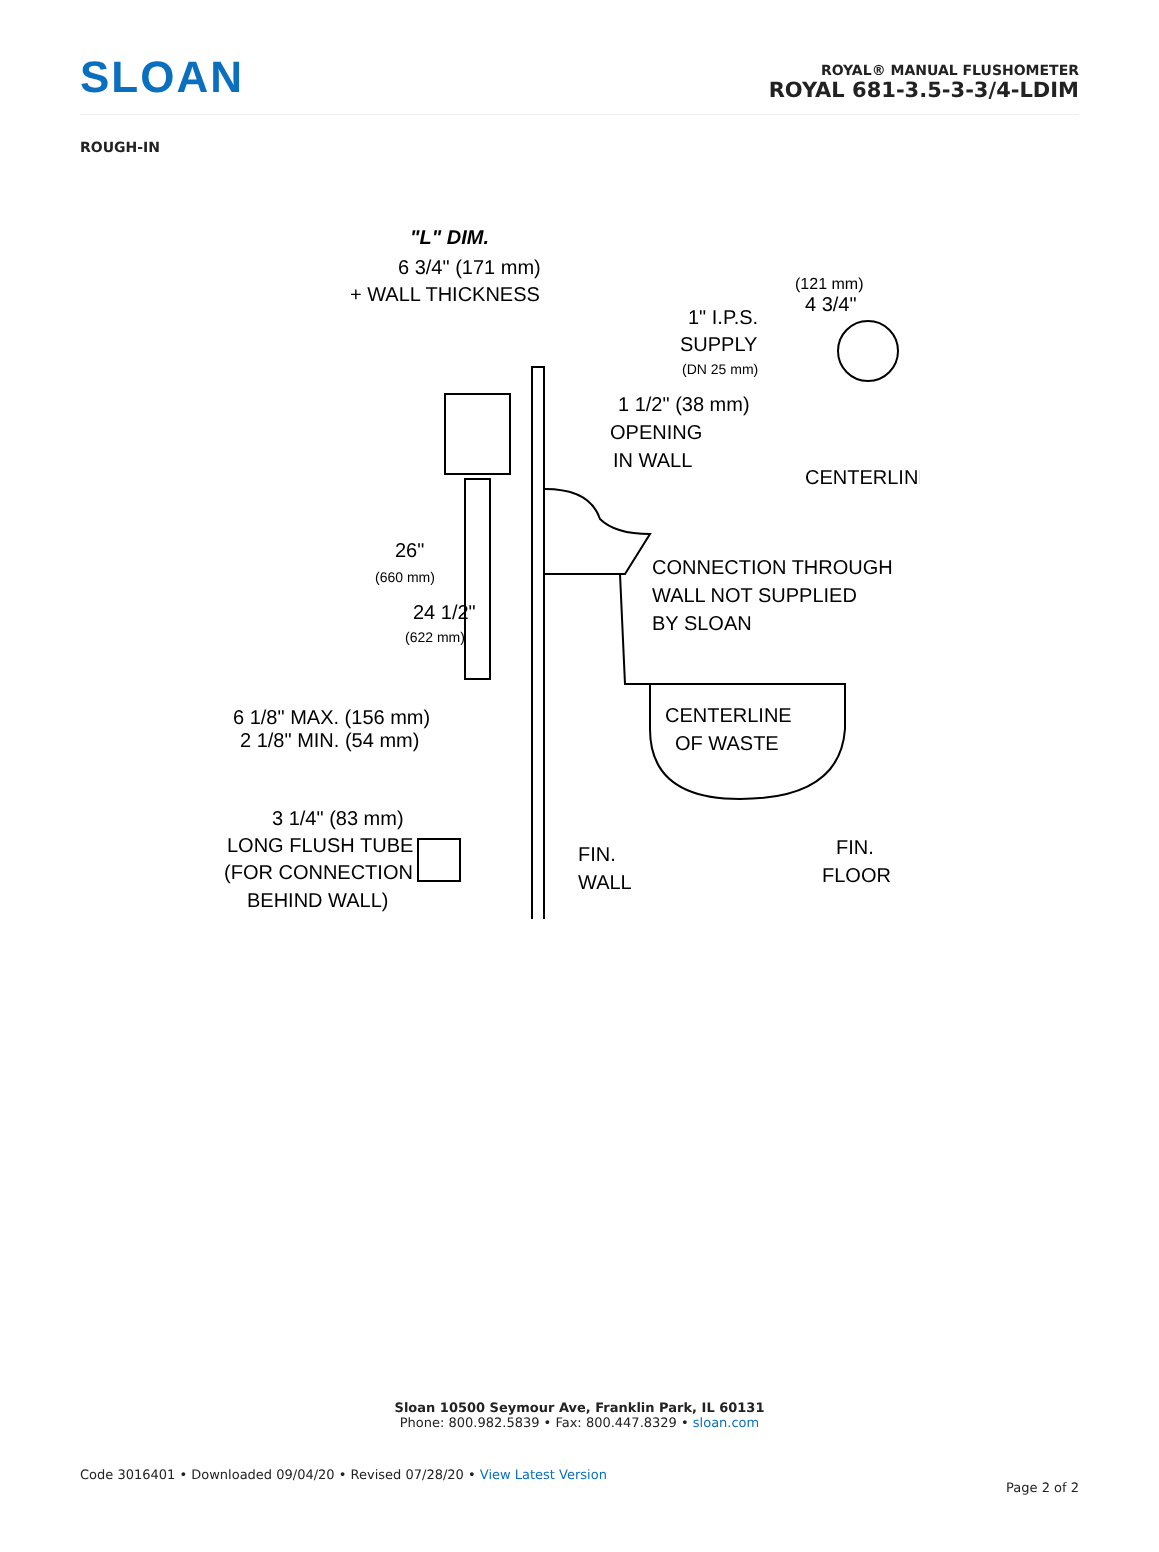SLOAN
ROYAL® MANUAL FLUSHOMETER
ROYAL 681-3.5-3-3/4-LDIM
ROUGH-IN
"L" DIM.
6 3/4" (171 mm)
+ WALL THICKNESS
(121 mm)
4 3/4"
1" I.P.S.
SUPPLY
(DN 25 mm)
1 1/2" (38 mm)
OPENING
IN WALL
CENTERLINE
26"
(660 mm)
24 1/2"
(622 mm)
CONNECTION THROUGH
WALL NOT SUPPLIED
BY SLOAN
CENTERLINE
OF WASTE
6 1/8" MAX. (156 mm)
2 1/8" MIN. (54 mm)
3 1/4" (83 mm)
LONG FLUSH TUBE
(FOR CONNECTION
BEHIND WALL)
FIN.
WALL
FIN.
FLOOR
Sloan 10500 Seymour Ave, Franklin Park, IL 60131
Phone: 800.982.5839 • Fax: 800.447.8329 • sloan.com
Code 3016401 • Downloaded 09/04/20 • Revised 07/28/20 • View Latest Version
Page 2 of 2